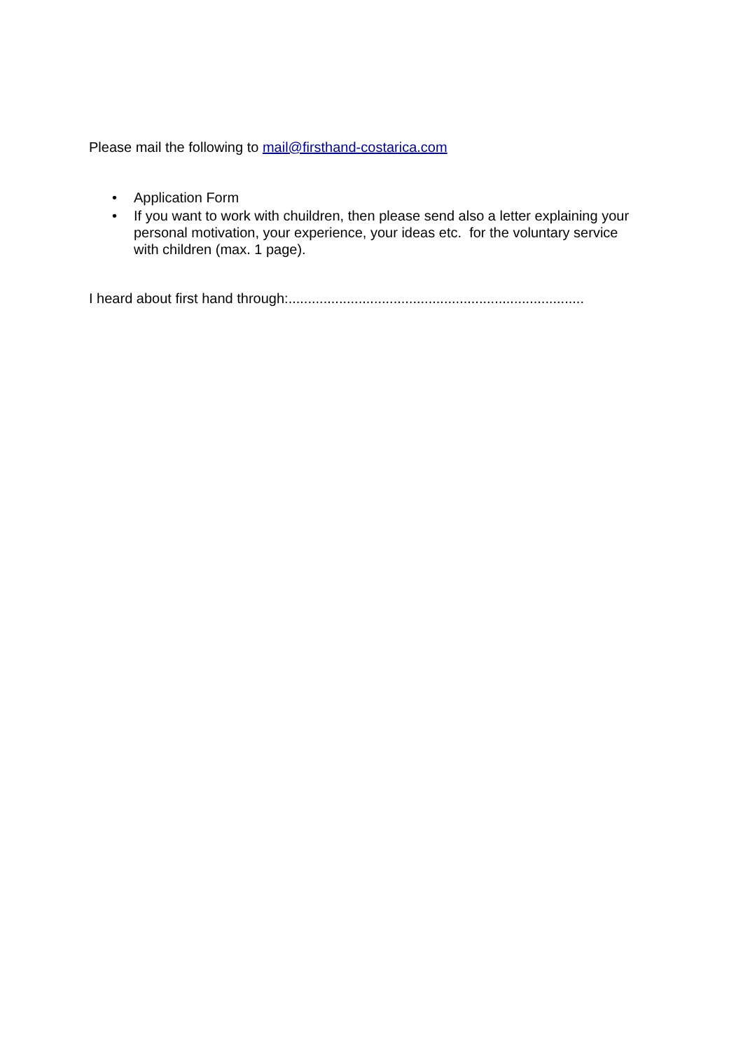Please mail the following to mail@firsthand-costarica.com
• Application Form
• If you want to work with chuildren, then please send also a letter explaining your personal motivation, your experience, your ideas etc. for the voluntary service with children (max. 1 page).
I heard about first hand through:............................................................................